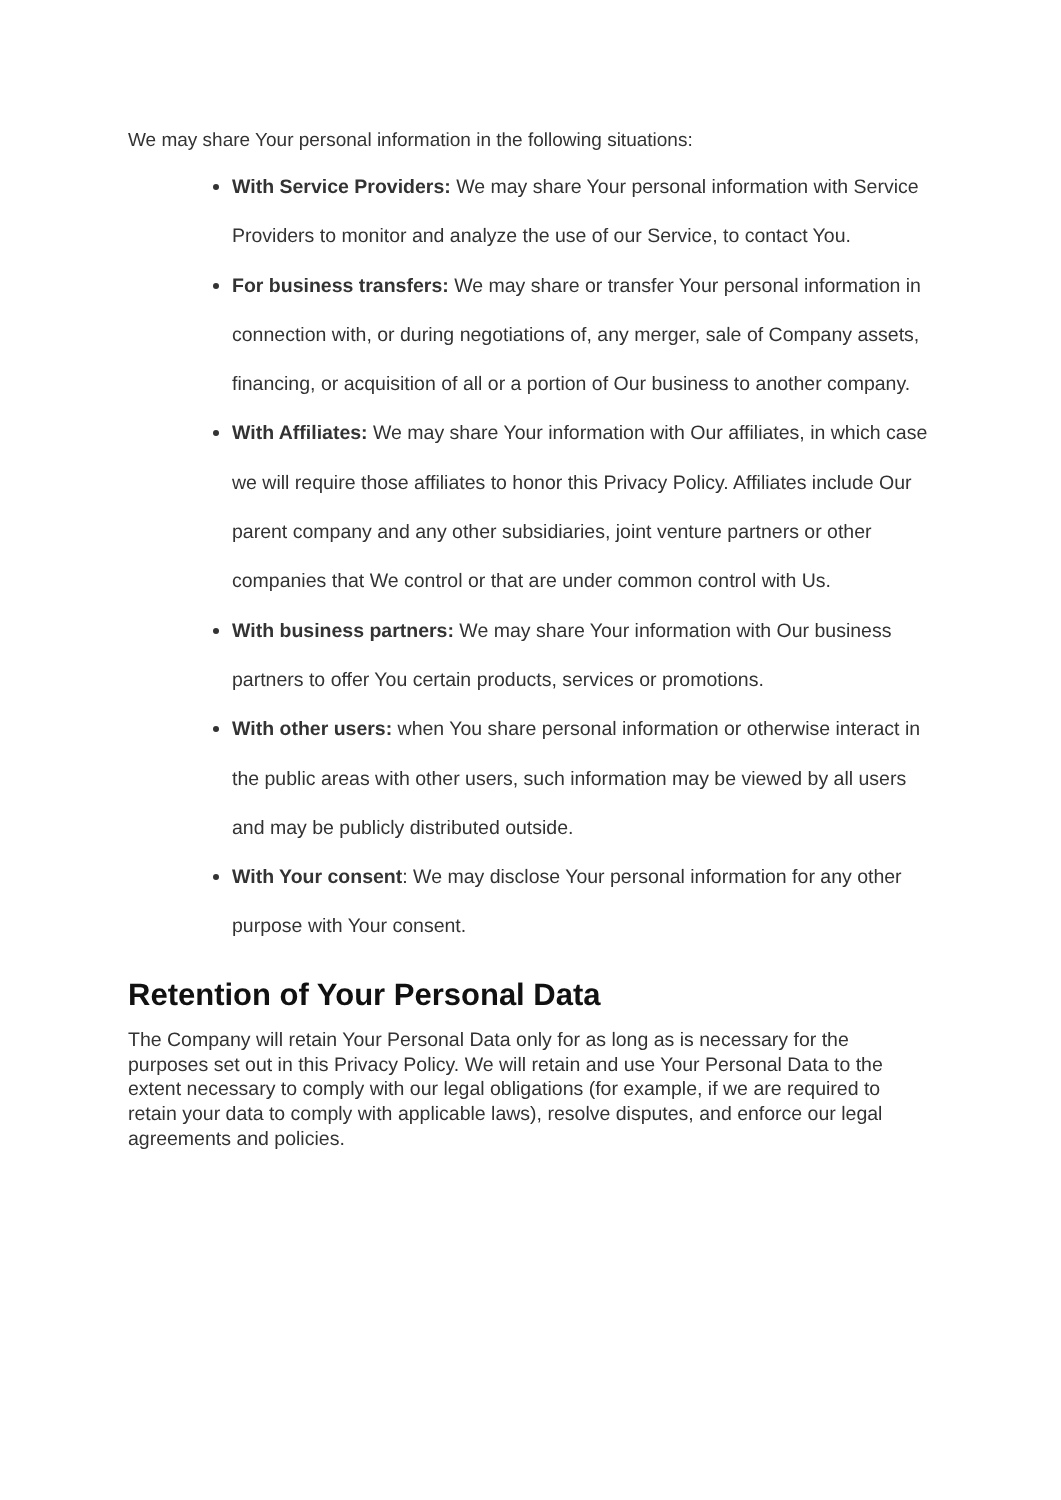We may share Your personal information in the following situations:
With Service Providers: We may share Your personal information with Service Providers to monitor and analyze the use of our Service, to contact You.
For business transfers: We may share or transfer Your personal information in connection with, or during negotiations of, any merger, sale of Company assets, financing, or acquisition of all or a portion of Our business to another company.
With Affiliates: We may share Your information with Our affiliates, in which case we will require those affiliates to honor this Privacy Policy. Affiliates include Our parent company and any other subsidiaries, joint venture partners or other companies that We control or that are under common control with Us.
With business partners: We may share Your information with Our business partners to offer You certain products, services or promotions.
With other users: when You share personal information or otherwise interact in the public areas with other users, such information may be viewed by all users and may be publicly distributed outside.
With Your consent: We may disclose Your personal information for any other purpose with Your consent.
Retention of Your Personal Data
The Company will retain Your Personal Data only for as long as is necessary for the purposes set out in this Privacy Policy. We will retain and use Your Personal Data to the extent necessary to comply with our legal obligations (for example, if we are required to retain your data to comply with applicable laws), resolve disputes, and enforce our legal agreements and policies.